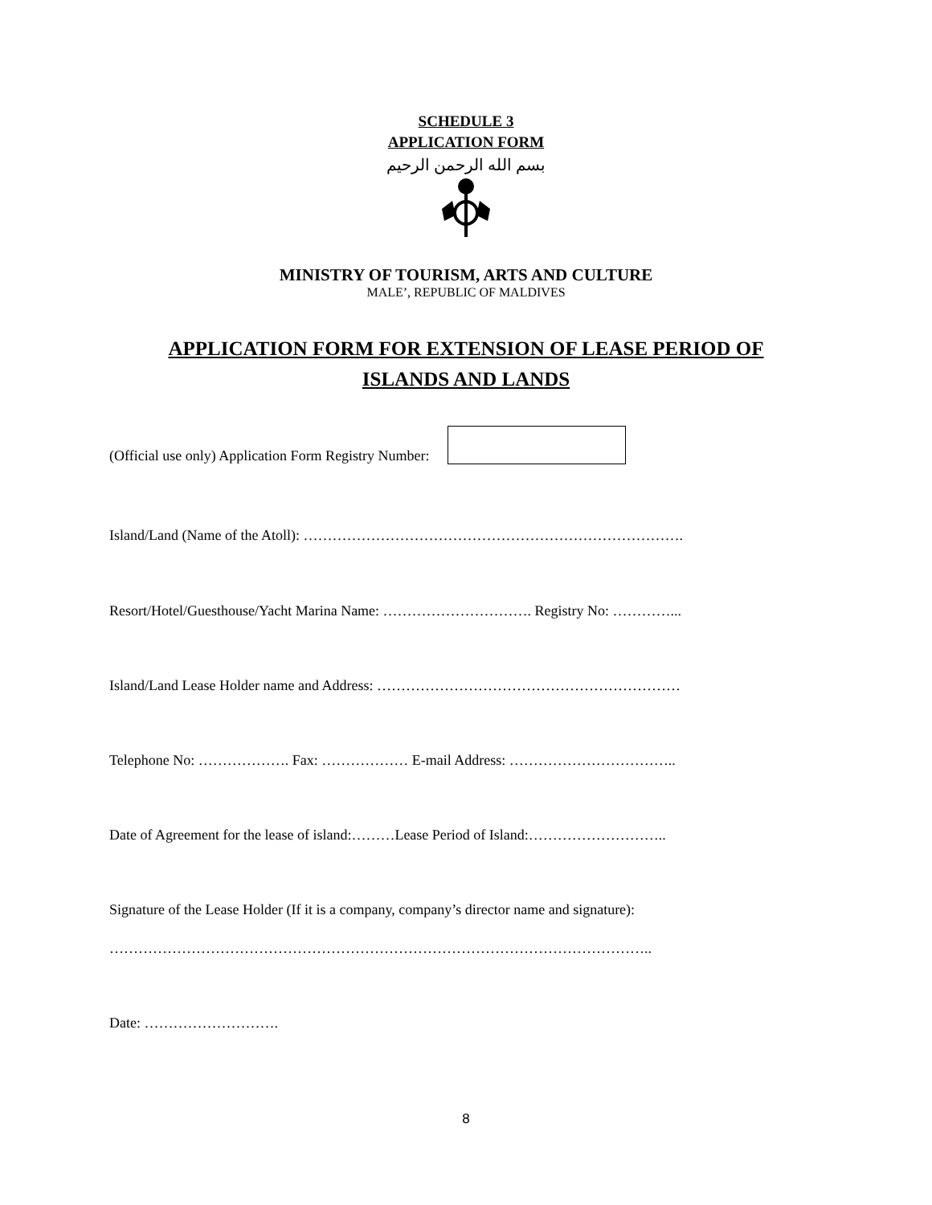SCHEDULE 3
APPLICATION FORM
بسم الله الرحمن الرحيم
MINISTRY OF TOURISM, ARTS AND CULTURE
MALE’, REPUBLIC OF MALDIVES
APPLICATION FORM FOR EXTENSION OF LEASE PERIOD OF
ISLANDS AND LANDS
(Official use only) Application Form Registry Number:
Island/Land (Name of the Atoll): …………………………………………………………………….
Resort/Hotel/Guesthouse/Yacht Marina Name: …………………………. Registry No: …………...
Island/Land Lease Holder name and Address: ………………………………………………………
Telephone No: ………………. Fax: ……………… E-mail Address: ……………………………..
Date of Agreement for the lease of island:………Lease Period of Island:………………………..
Signature of the Lease Holder (If it is a company, company’s director name and signature):
…………………………………………………………………………………………………..
Date: ……………………….
8